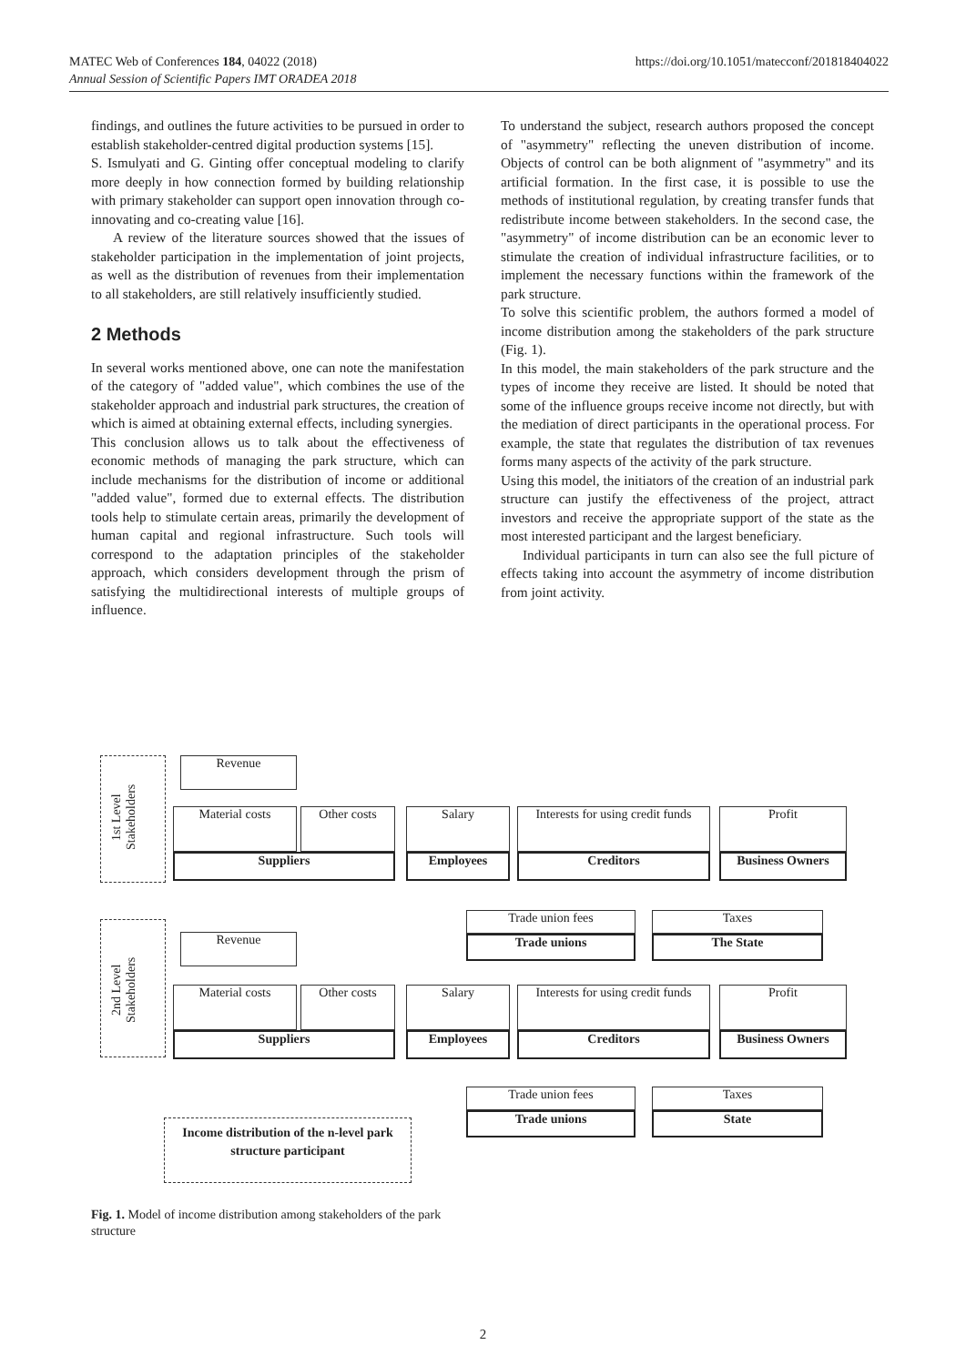MATEC Web of Conferences 184, 04022 (2018)
Annual Session of Scientific Papers IMT ORADEA 2018
https://doi.org/10.1051/matecconf/201818404022
findings, and outlines the future activities to be pursued in order to establish stakeholder-centred digital production systems [15].
S. Ismulyati and G. Ginting offer conceptual modeling to clarify more deeply in how connection formed by building relationship with primary stakeholder can support open innovation through co-innovating and co-creating value [16].
A review of the literature sources showed that the issues of stakeholder participation in the implementation of joint projects, as well as the distribution of revenues from their implementation to all stakeholders, are still relatively insufficiently studied.
2 Methods
In several works mentioned above, one can note the manifestation of the category of "added value", which combines the use of the stakeholder approach and industrial park structures, the creation of which is aimed at obtaining external effects, including synergies.
This conclusion allows us to talk about the effectiveness of economic methods of managing the park structure, which can include mechanisms for the distribution of income or additional "added value", formed due to external effects. The distribution tools help to stimulate certain areas, primarily the development of human capital and regional infrastructure. Such tools will correspond to the adaptation principles of the stakeholder approach, which considers development through the prism of satisfying the multidirectional interests of multiple groups of influence.
To understand the subject, research authors proposed the concept of "asymmetry" reflecting the uneven distribution of income. Objects of control can be both alignment of "asymmetry" and its artificial formation. In the first case, it is possible to use the methods of institutional regulation, by creating transfer funds that redistribute income between stakeholders. In the second case, the "asymmetry" of income distribution can be an economic lever to stimulate the creation of individual infrastructure facilities, or to implement the necessary functions within the framework of the park structure.
To solve this scientific problem, the authors formed a model of income distribution among the stakeholders of the park structure (Fig. 1).
In this model, the main stakeholders of the park structure and the types of income they receive are listed. It should be noted that some of the influence groups receive income not directly, but with the mediation of direct participants in the operational process. For example, the state that regulates the distribution of tax revenues forms many aspects of the activity of the park structure.
Using this model, the initiators of the creation of an industrial park structure can justify the effectiveness of the project, attract investors and receive the appropriate support of the state as the most interested participant and the largest beneficiary.
Individual participants in turn can also see the full picture of effects taking into account the asymmetry of income distribution from joint activity.
1st Level Stakeholders
Revenue
Material costs Other costs Salary
Interests for using credit funds
Profit
Suppliers Employees Creditors Business Owners
Trade union fees Taxes
Trade unions The State
2nd Level Stakeholders
Revenue
Material costs Other costs Salary
Interests for using credit funds
Profit
Suppliers Employees Creditors Business Owners
Trade union fees Taxes
Trade unions State
Income distribution of the n-level park structure participant
Fig. 1. Model of income distribution among stakeholders of the park structure
2